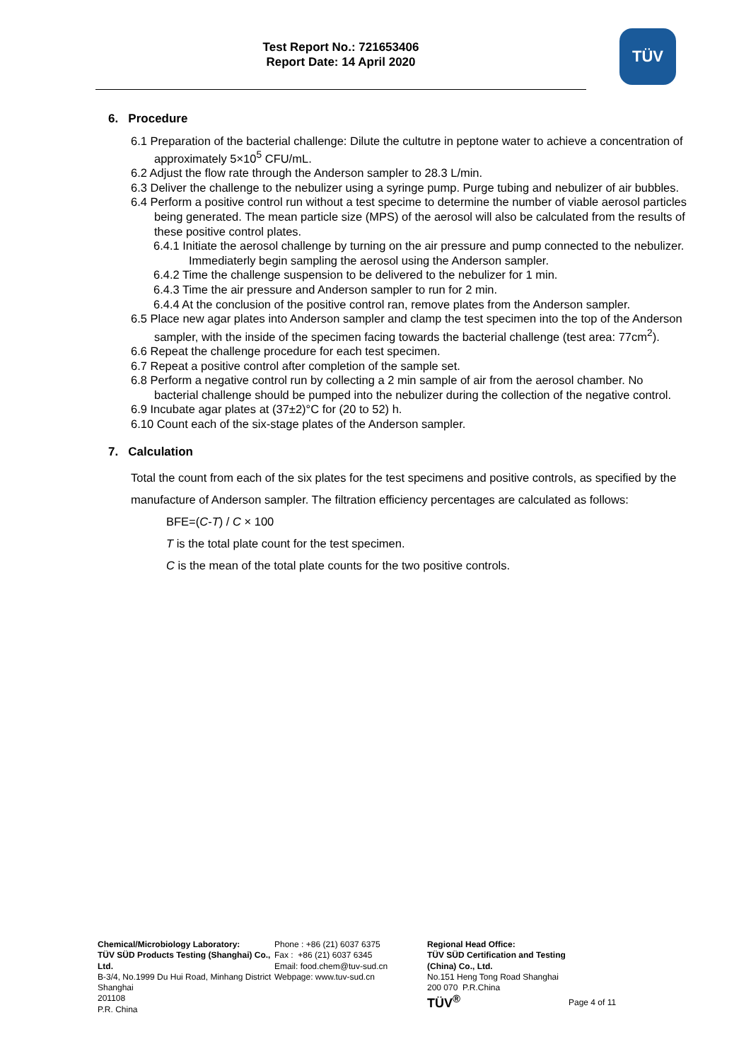Test Report No.: 721653406
Report Date: 14 April 2020
TÜV
6. Procedure
6.1 Preparation of the bacterial challenge: Dilute the cultutre in peptone water to achieve a concentration of approximately 5×10<sup>5</sup> CFU/mL.
6.2 Adjust the flow rate through the Anderson sampler to 28.3 L/min.
6.3 Deliver the challenge to the nebulizer using a syringe pump. Purge tubing and nebulizer of air bubbles.
6.4 Perform a positive control run without a test specime to determine the number of viable aerosol particles being generated. The mean particle size (MPS) of the aerosol will also be calculated from the results of these positive control plates.
6.4.1 Initiate the aerosol challenge by turning on the air pressure and pump connected to the nebulizer. Immediaterly begin sampling the aerosol using the Anderson sampler.
6.4.2 Time the challenge suspension to be delivered to the nebulizer for 1 min.
6.4.3 Time the air pressure and Anderson sampler to run for 2 min.
6.4.4 At the conclusion of the positive control ran, remove plates from the Anderson sampler.
6.5 Place new agar plates into Anderson sampler and clamp the test specimen into the top of the Anderson sampler, with the inside of the specimen facing towards the bacterial challenge (test area: 77cm<sup>2</sup>).
6.6 Repeat the challenge procedure for each test specimen.
6.7 Repeat a positive control after completion of the sample set.
6.8 Perform a negative control run by collecting a 2 min sample of air from the aerosol chamber. No bacterial challenge should be pumped into the nebulizer during the collection of the negative control.
6.9 Incubate agar plates at (37±2)°C for (20 to 52) h.
6.10 Count each of the six-stage plates of the Anderson sampler.
7. Calculation
Total the count from each of the six plates for the test specimens and positive controls, as specified by the manufacture of Anderson sampler. The filtration efficiency percentages are calculated as follows:
BFE=(C-T) / C × 100
T is the total plate count for the test specimen.
C is the mean of the total plate counts for the two positive controls.
Chemical/Microbiology Laboratory:
TÜV SÜD Products Testing (Shanghai) Co., Ltd.
B-3/4, No.1999 Du Hui Road, Minhang District
Shanghai
201108
P.R. China
Phone : +86 (21) 6037 6375
Fax : +86 (21) 6037 6345
Email: food.chem@tuv-sud.cn
Webpage: www.tuv-sud.cn
Regional Head Office:
TÜV SÜD Certification and Testing (China) Co., Ltd.
No.151 Heng Tong Road Shanghai
200 070 P.R.China
TÜV<sup>®</sup>
Page 4 of 11